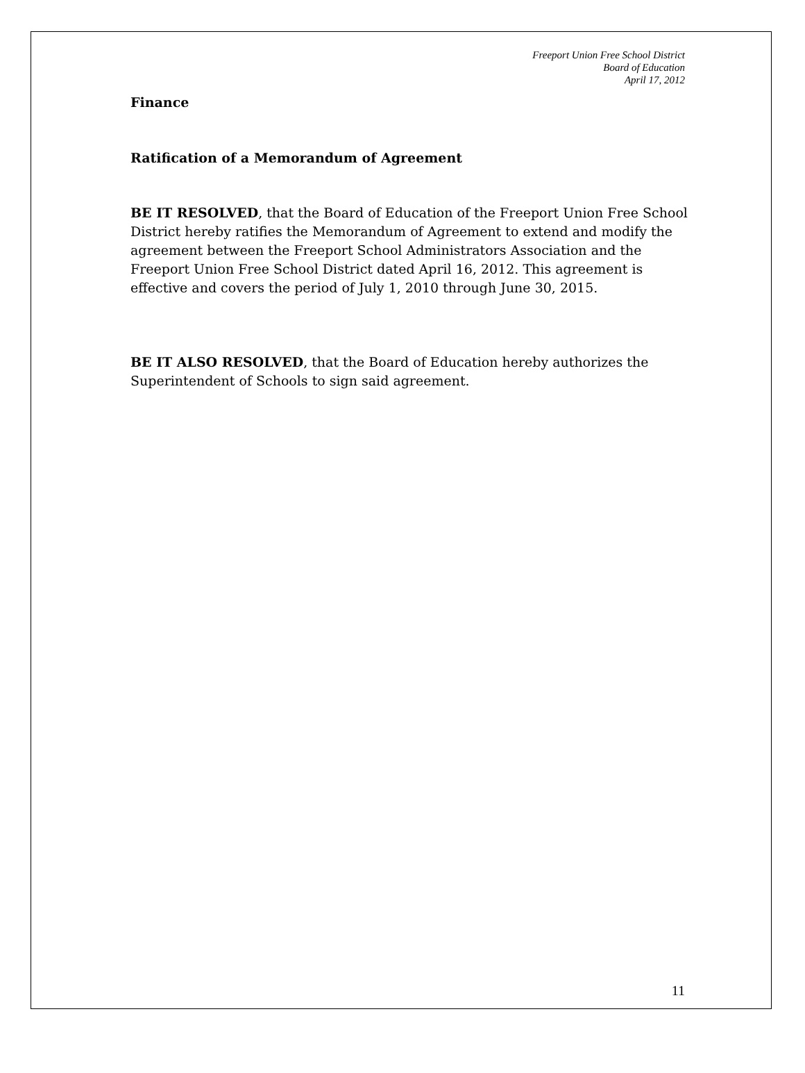Freeport Union Free School District
Board of Education
April 17, 2012
Finance
Ratification of a Memorandum of Agreement
BE IT RESOLVED, that the Board of Education of the Freeport Union Free School District hereby ratifies the Memorandum of Agreement to extend and modify the agreement between the Freeport School Administrators Association and the Freeport Union Free School District dated April 16, 2012. This agreement is effective and covers the period of July 1, 2010 through June 30, 2015.
BE IT ALSO RESOLVED, that the Board of Education hereby authorizes the Superintendent of Schools to sign said agreement.
11